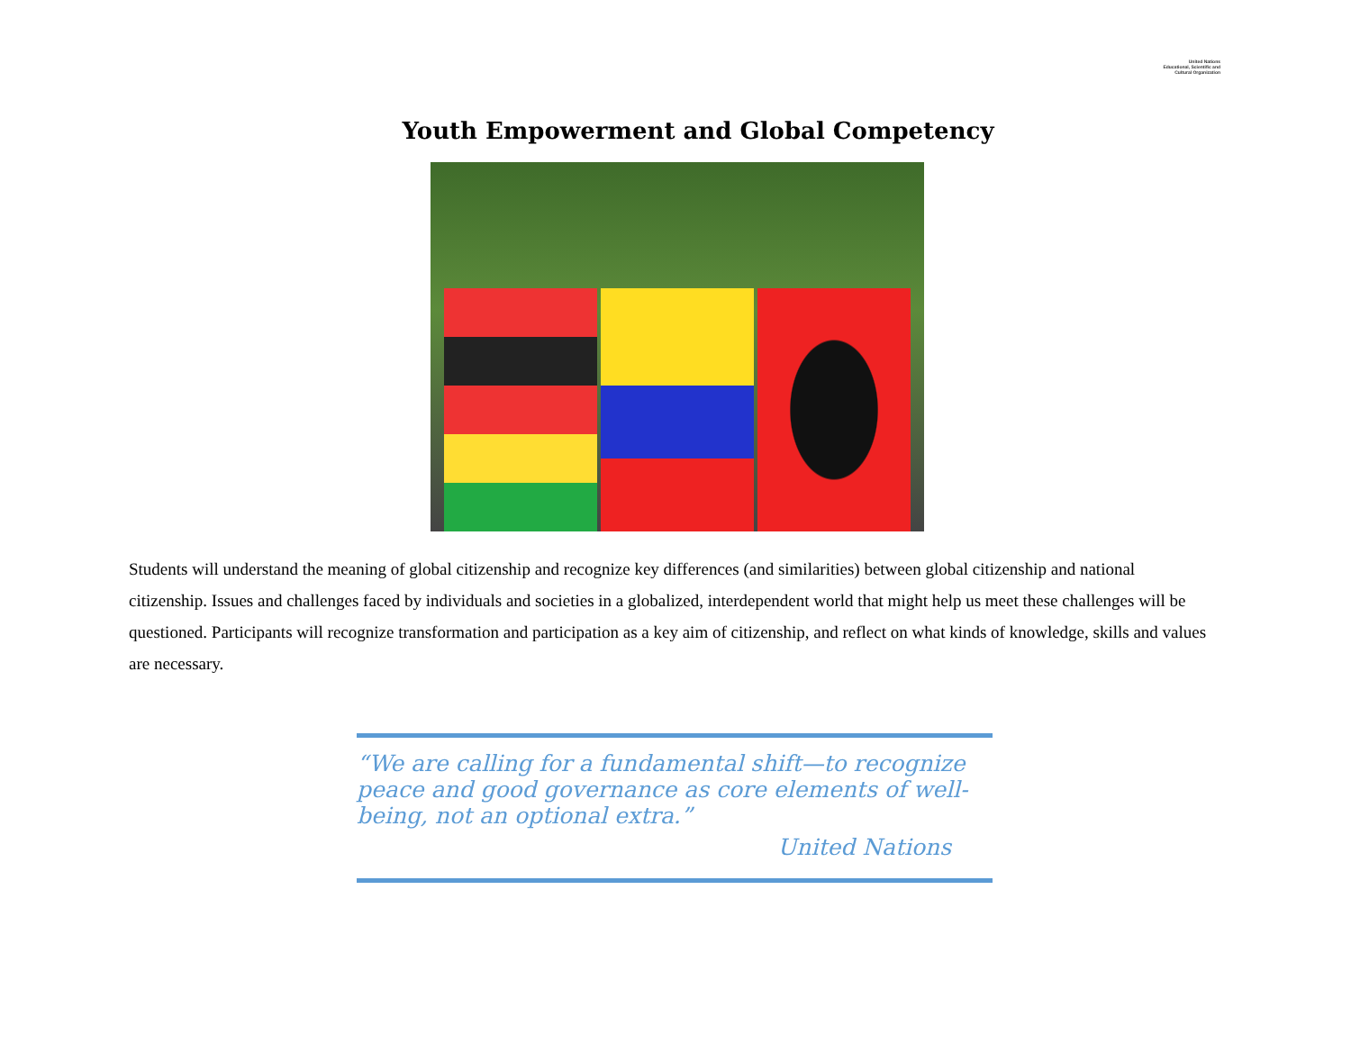United Nations
Educational, Scientific and
Cultural Organization
Youth Empowerment and Global Competency
Students will understand the meaning of global citizenship and recognize key differences (and similarities) between global citizenship and national citizenship. Issues and challenges faced by individuals and societies in a globalized, interdependent world that might help us meet these challenges will be questioned. Participants will recognize transformation and participation as a key aim of citizenship, and reflect on what kinds of knowledge, skills and values are necessary.
“We are calling for a fundamental shift—to recognize peace and good governance as core elements of well-being, not an optional extra.”
United Nations